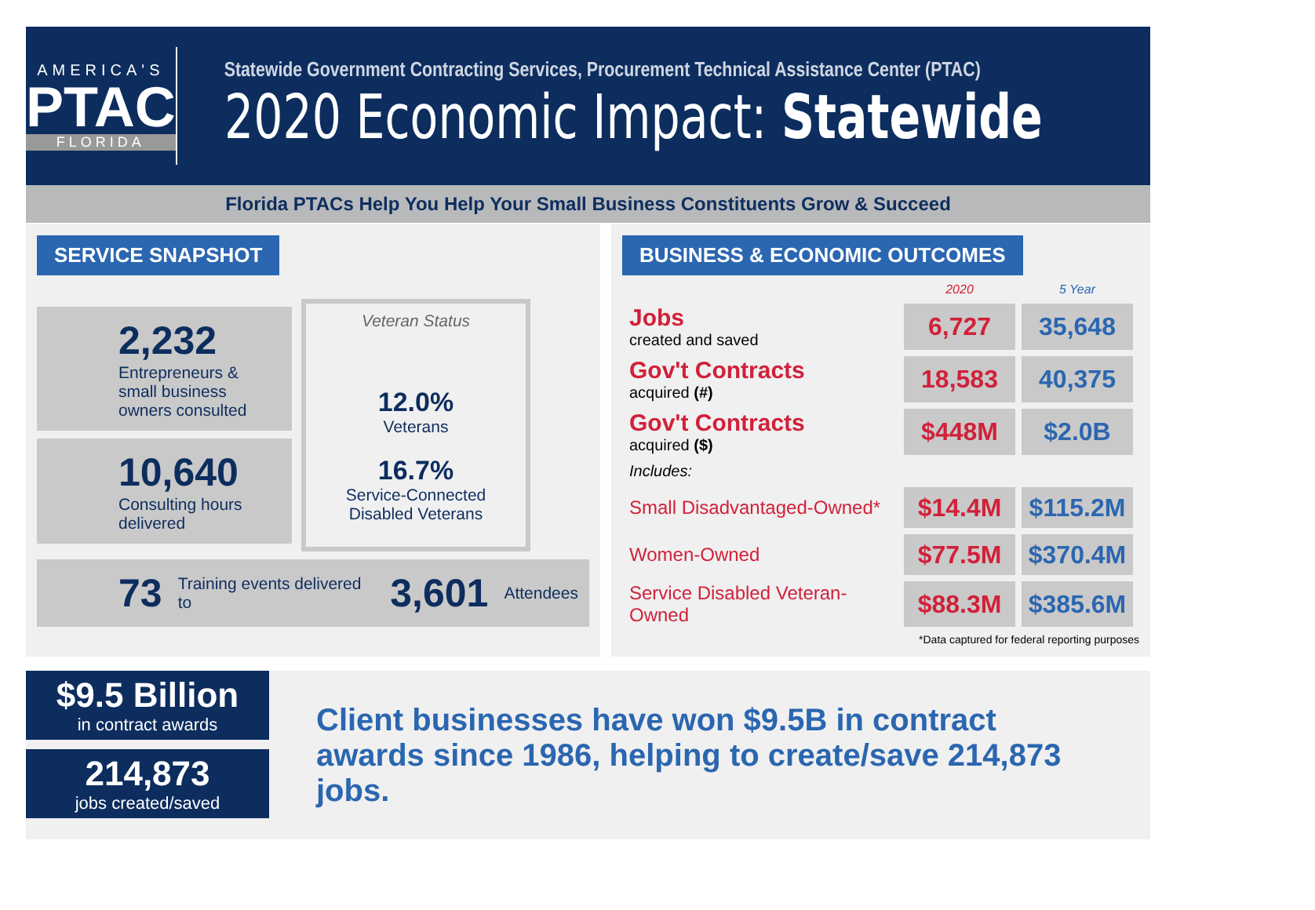AMERICA'S
PTAC
FLORIDA
Statewide Government Contracting Services, Procurement Technical Assistance Center (PTAC)
2020 Economic Impact: Statewide
Florida PTACs Help You Help Your Small Business Constituents Grow & Succeed
SERVICE SNAPSHOT
2,232
Entrepreneurs & small business owners consulted
10,640
Consulting hours delivered
Veteran Status
12.0%
Veterans
16.7%
Service-Connected Disabled Veterans
73 Training events delivered to 3,601 Attendees
BUSINESS & ECONOMIC OUTCOMES
| | 2020 | 5 Year |
| --- | --- | --- |
| Jobs created and saved | 6,727 | 35,648 |
| Gov't Contracts acquired (#) | 18,583 | 40,375 |
| Gov't Contracts acquired ($) | $448M | $2.0B |
| Includes: | | |
| Small Disadvantaged-Owned* | $14.4M | $115.2M |
| Women-Owned | $77.5M | $370.4M |
| Service Disabled Veteran-Owned | $88.3M | $385.6M |
*Data captured for federal reporting purposes
$9.5 Billion
in contract awards
214,873
jobs created/saved
Client businesses have won $9.5B in contract awards since 1986, helping to create/save 214,873 jobs.